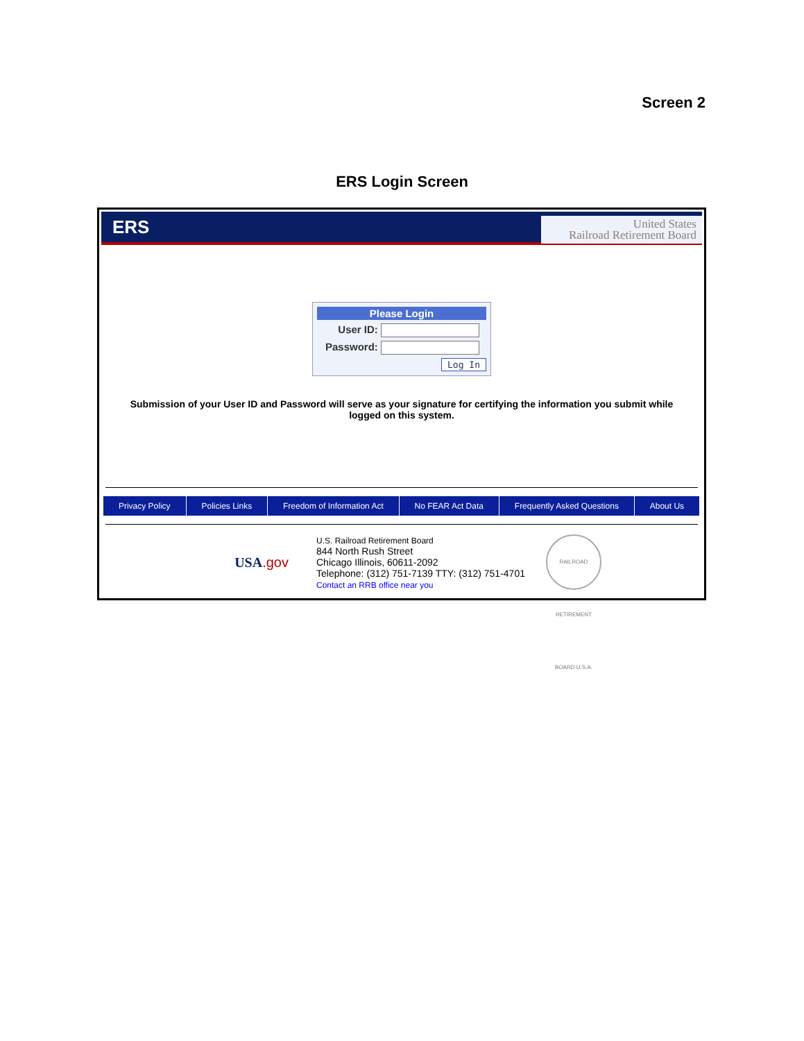Screen 2
ERS Login Screen
ERS
United States
Railroad Retirement Board
Please Login
User ID:
Password:
Log In
Submission of your User ID and Password will serve as your signature for certifying the information you submit while logged on this system.
Privacy Policy Policies Links Freedom of Information Act No FEAR Act Data Frequently Asked Questions About Us
USA.gov
U.S. Railroad Retirement Board
844 North Rush Street
Chicago Illinois, 60611-2092
Telephone: (312) 751-7139 TTY: (312) 751-4701
Contact an RRB office near you
RAILROAD RETIREMENT BOARD U.S.A.